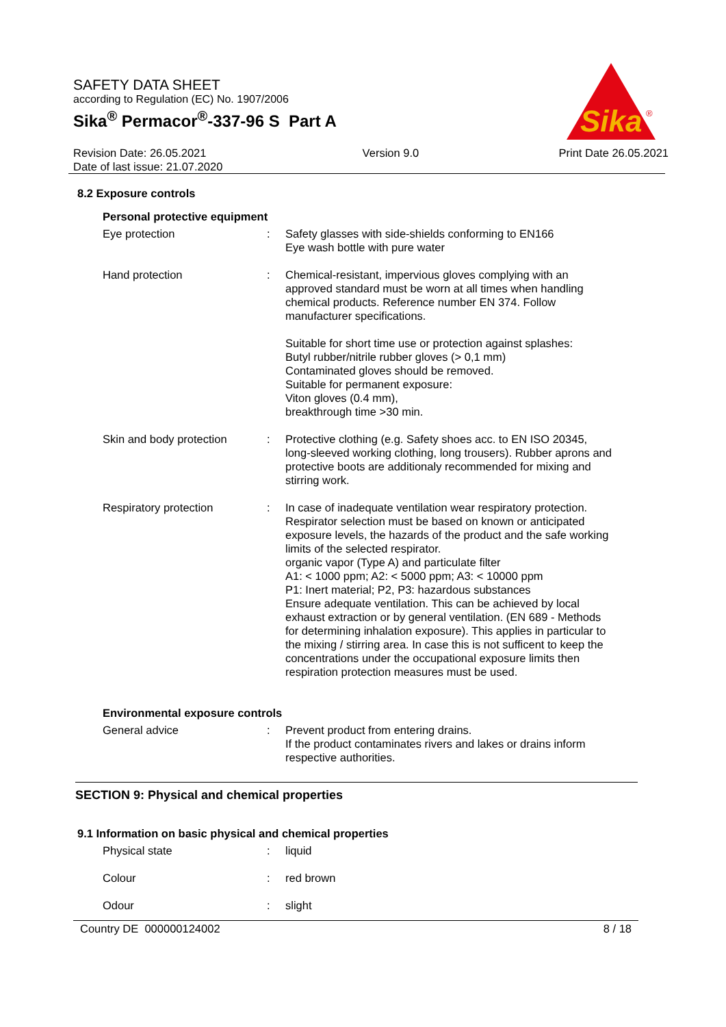SAFETY DATA SHEET
according to Regulation (EC) No. 1907/2006
Sika<sup>®</sup> Permacor<sup>®</sup>-337-96 S Part A
Revision Date: 26.05.2021
Date of last issue: 21.07.2020
Version 9.0 Print Date 26.05.2021
Sika
®
8.2 Exposure controls
Personal protective equipment
Eye protection : Safety glasses with side-shields conforming to EN166
Eye wash bottle with pure water
Hand protection : Chemical-resistant, impervious gloves complying with an approved standard must be worn at all times when handling chemical products. Reference number EN 374. Follow manufacturer specifications.
Suitable for short time use or protection against splashes:
Butyl rubber/nitrile rubber gloves (> 0,1 mm)
Contaminated gloves should be removed.
Suitable for permanent exposure:
Viton gloves (0.4 mm),
breakthrough time >30 min.
Skin and body protection : Protective clothing (e.g. Safety shoes acc. to EN ISO 20345, long-sleeved working clothing, long trousers). Rubber aprons and protective boots are additionaly recommended for mixing and stirring work.
Respiratory protection : In case of inadequate ventilation wear respiratory protection.
Respirator selection must be based on known or anticipated exposure levels, the hazards of the product and the safe working limits of the selected respirator.
organic vapor (Type A) and particulate filter
A1: < 1000 ppm; A2: < 5000 ppm; A3: < 10000 ppm
P1: Inert material; P2, P3: hazardous substances
Ensure adequate ventilation. This can be achieved by local exhaust extraction or by general ventilation. (EN 689 - Methods for determining inhalation exposure). This applies in particular to the mixing / stirring area. In case this is not sufficent to keep the concentrations under the occupational exposure limits then respiration protection measures must be used.
Environmental exposure controls
General advice : Prevent product from entering drains.
If the product contaminates rivers and lakes or drains inform respective authorities.
SECTION 9: Physical and chemical properties
9.1 Information on basic physical and chemical properties
Physical state : liquid
Colour : red brown
Odour : slight
Country DE 000000124002 8 / 18